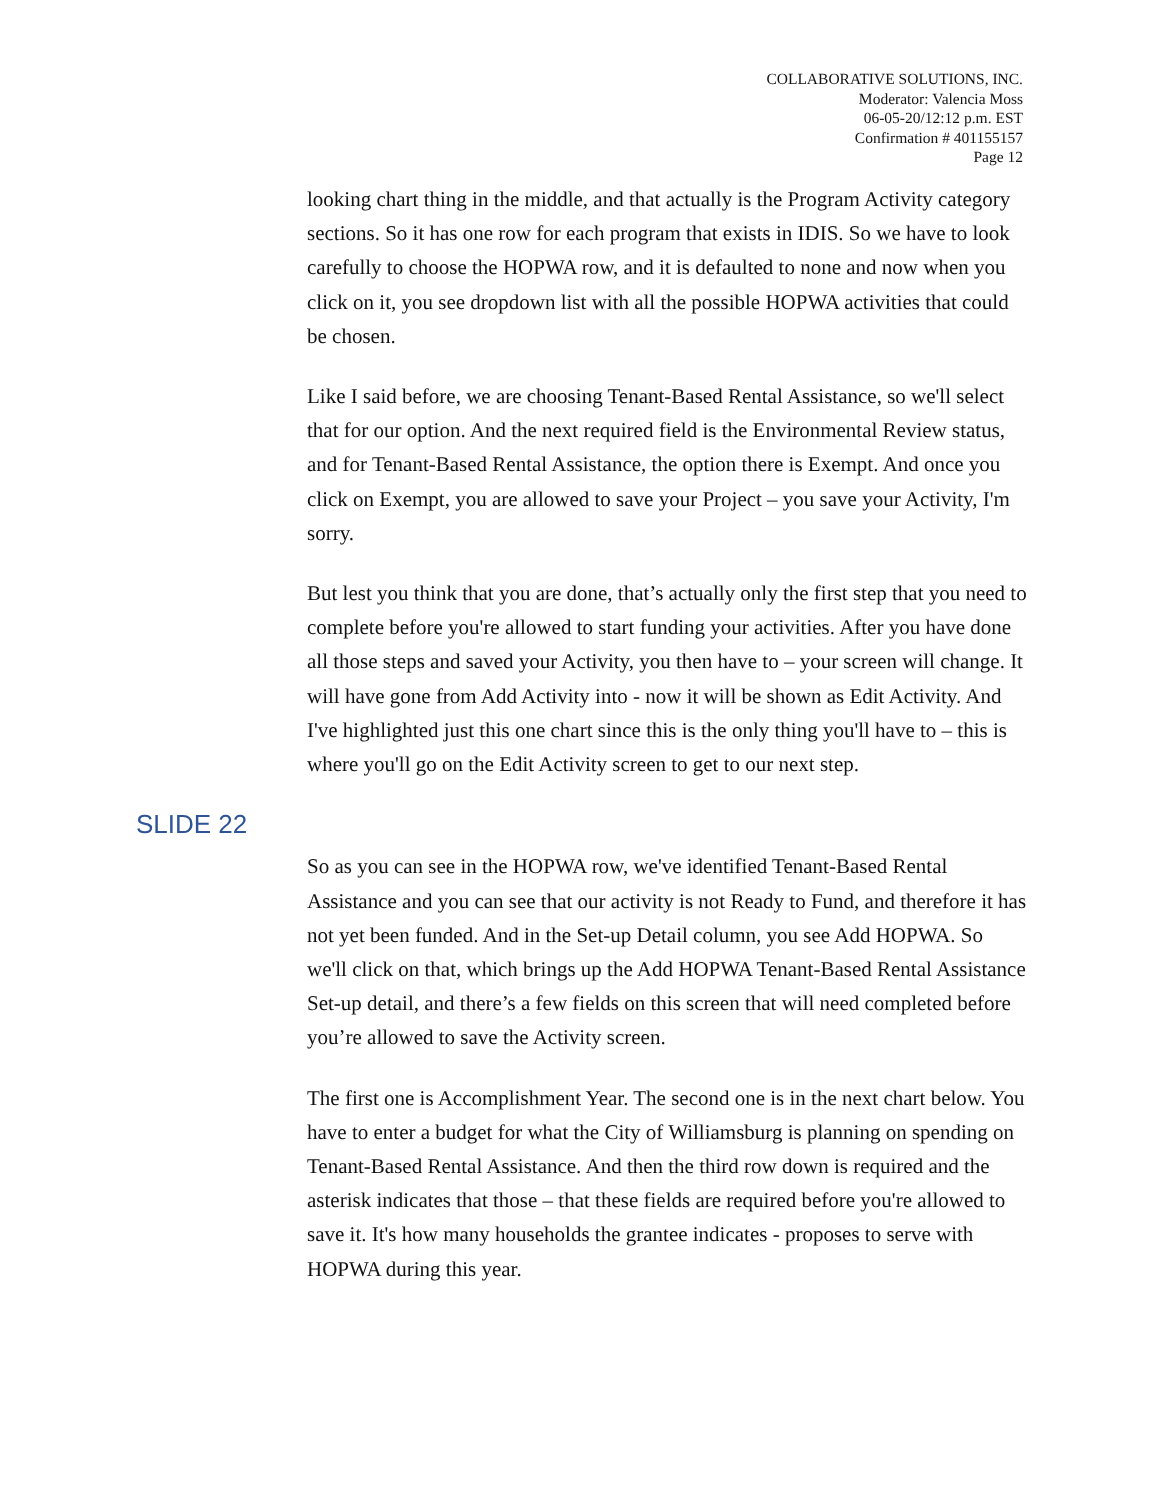COLLABORATIVE SOLUTIONS, INC.
Moderator: Valencia Moss
06-05-20/12:12 p.m. EST
Confirmation # 401155157
Page 12
looking chart thing in the middle, and that actually is the Program Activity category sections. So it has one row for each program that exists in IDIS. So we have to look carefully to choose the HOPWA row, and it is defaulted to none and now when you click on it, you see dropdown list with all the possible HOPWA activities that could be chosen.
Like I said before, we are choosing Tenant-Based Rental Assistance, so we'll select that for our option. And the next required field is the Environmental Review status, and for Tenant-Based Rental Assistance, the option there is Exempt. And once you click on Exempt, you are allowed to save your Project – you save your Activity, I'm sorry.
But lest you think that you are done, that’s actually only the first step that you need to complete before you're allowed to start funding your activities. After you have done all those steps and saved your Activity, you then have to – your screen will change. It will have gone from Add Activity into - now it will be shown as Edit Activity. And I've highlighted just this one chart since this is the only thing you'll have to – this is where you'll go on the Edit Activity screen to get to our next step.
SLIDE 22
So as you can see in the HOPWA row, we've identified Tenant-Based Rental Assistance and you can see that our activity is not Ready to Fund, and therefore it has not yet been funded. And in the Set-up Detail column, you see Add HOPWA. So we'll click on that, which brings up the Add HOPWA Tenant-Based Rental Assistance Set-up detail, and there’s a few fields on this screen that will need completed before you’re allowed to save the Activity screen.
The first one is Accomplishment Year. The second one is in the next chart below. You have to enter a budget for what the City of Williamsburg is planning on spending on Tenant-Based Rental Assistance. And then the third row down is required and the asterisk indicates that those – that these fields are required before you're allowed to save it. It's how many households the grantee indicates - proposes to serve with HOPWA during this year.